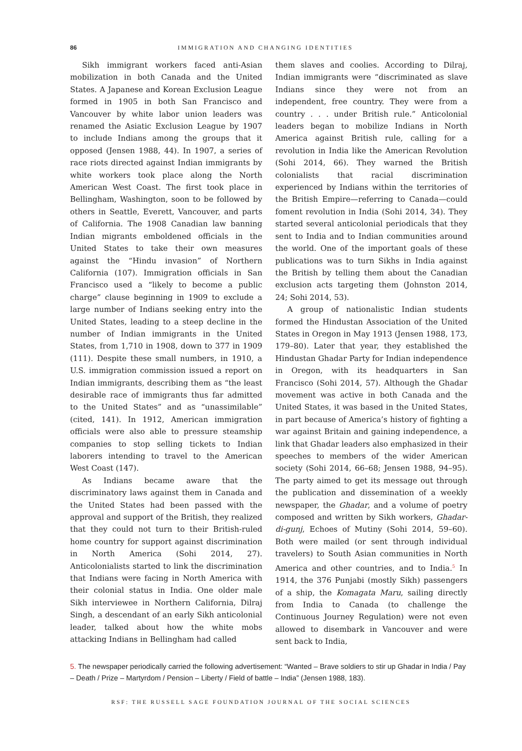86 IMMIGRATION AND CHANGING IDENTITIES
Sikh immigrant workers faced anti-Asian mobilization in both Canada and the United States. A Japanese and Korean Exclusion League formed in 1905 in both San Francisco and Vancouver by white labor union leaders was renamed the Asiatic Exclusion League by 1907 to include Indians among the groups that it opposed (Jensen 1988, 44). In 1907, a series of race riots directed against Indian immigrants by white workers took place along the North American West Coast. The first took place in Bellingham, Washington, soon to be followed by others in Seattle, Everett, Vancouver, and parts of California. The 1908 Canadian law banning Indian migrants emboldened officials in the United States to take their own measures against the “Hindu invasion” of Northern California (107). Immigration officials in San Francisco used a “likely to become a public charge” clause beginning in 1909 to exclude a large number of Indians seeking entry into the United States, leading to a steep decline in the number of Indian immigrants in the United States, from 1,710 in 1908, down to 377 in 1909 (111). Despite these small numbers, in 1910, a U.S. immigration commission issued a report on Indian immigrants, describing them as “the least desirable race of immigrants thus far admitted to the United States” and as “unassimilable” (cited, 141). In 1912, American immigration officials were also able to pressure steamship companies to stop selling tickets to Indian laborers intending to travel to the American West Coast (147).
As Indians became aware that the discriminatory laws against them in Canada and the United States had been passed with the approval and support of the British, they realized that they could not turn to their British-ruled home country for support against discrimination in North America (Sohi 2014, 27). Anticolonialists started to link the discrimination that Indians were facing in North America with their colonial status in India. One older male Sikh interviewee in Northern California, Dilraj Singh, a descendant of an early Sikh anticolonial leader, talked about how the white mobs attacking Indians in Bellingham had called
them slaves and coolies. According to Dilraj, Indian immigrants were “discriminated as slave Indians since they were not from an independent, free country. They were from a country . . . under British rule.” Anticolonial leaders began to mobilize Indians in North America against British rule, calling for a revolution in India like the American Revolution (Sohi 2014, 66). They warned the British colonialists that racial discrimination experienced by Indians within the territories of the British Empire—referring to Canada—could foment revolution in India (Sohi 2014, 34). They started several anticolonial periodicals that they sent to India and to Indian communities around the world. One of the important goals of these publications was to turn Sikhs in India against the British by telling them about the Canadian exclusion acts targeting them (Johnston 2014, 24; Sohi 2014, 53).
A group of nationalistic Indian students formed the Hindustan Association of the United States in Oregon in May 1913 (Jensen 1988, 173, 179–80). Later that year, they established the Hindustan Ghadar Party for Indian independence in Oregon, with its headquarters in San Francisco (Sohi 2014, 57). Although the Ghadar movement was active in both Canada and the United States, it was based in the United States, in part because of America’s history of fighting a war against Britain and gaining independence, a link that Ghadar leaders also emphasized in their speeches to members of the wider American society (Sohi 2014, 66–68; Jensen 1988, 94–95). The party aimed to get its message out through the publication and dissemination of a weekly newspaper, the Ghadar, and a volume of poetry composed and written by Sikh workers, Ghadar-di-gunj, Echoes of Mutiny (Sohi 2014, 59–60). Both were mailed (or sent through individual travelers) to South Asian communities in North America and other countries, and to India.<sup>5</sup> In 1914, the 376 Punjabi (mostly Sikh) passengers of a ship, the Komagata Maru, sailing directly from India to Canada (to challenge the Continuous Journey Regulation) were not even allowed to disembark in Vancouver and were sent back to India,
5. The newspaper periodically carried the following advertisement: “Wanted – Brave soldiers to stir up Ghadar in India / Pay – Death / Prize – Martyrdom / Pension – Liberty / Field of battle – India” (Jensen 1988, 183).
RSF: THE RUSSELL SAGE FOUNDATION JOURNAL OF THE SOCIAL SCIENCES